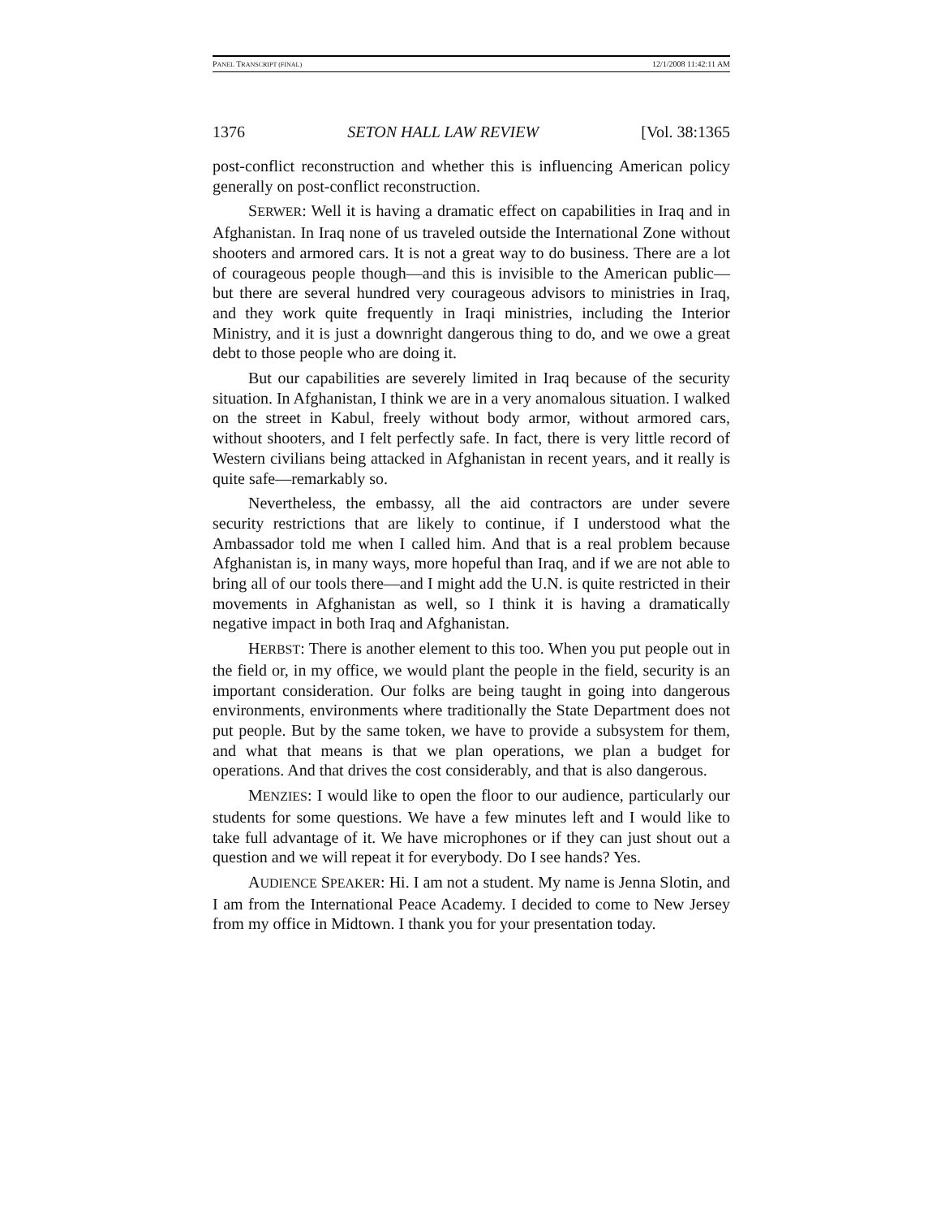PANEL TRANSCRIPT (FINAL) 12/1/2008 11:42:11 AM
1376 SETON HALL LAW REVIEW [Vol. 38:1365
post-conflict reconstruction and whether this is influencing American policy generally on post-conflict reconstruction.
SERWER: Well it is having a dramatic effect on capabilities in Iraq and in Afghanistan. In Iraq none of us traveled outside the International Zone without shooters and armored cars. It is not a great way to do business. There are a lot of courageous people though—and this is invisible to the American public—but there are several hundred very courageous advisors to ministries in Iraq, and they work quite frequently in Iraqi ministries, including the Interior Ministry, and it is just a downright dangerous thing to do, and we owe a great debt to those people who are doing it.
But our capabilities are severely limited in Iraq because of the security situation. In Afghanistan, I think we are in a very anomalous situation. I walked on the street in Kabul, freely without body armor, without armored cars, without shooters, and I felt perfectly safe. In fact, there is very little record of Western civilians being attacked in Afghanistan in recent years, and it really is quite safe—remarkably so.
Nevertheless, the embassy, all the aid contractors are under severe security restrictions that are likely to continue, if I understood what the Ambassador told me when I called him. And that is a real problem because Afghanistan is, in many ways, more hopeful than Iraq, and if we are not able to bring all of our tools there—and I might add the U.N. is quite restricted in their movements in Afghanistan as well, so I think it is having a dramatically negative impact in both Iraq and Afghanistan.
HERBST: There is another element to this too. When you put people out in the field or, in my office, we would plant the people in the field, security is an important consideration. Our folks are being taught in going into dangerous environments, environments where traditionally the State Department does not put people. But by the same token, we have to provide a subsystem for them, and what that means is that we plan operations, we plan a budget for operations. And that drives the cost considerably, and that is also dangerous.
MENZIES: I would like to open the floor to our audience, particularly our students for some questions. We have a few minutes left and I would like to take full advantage of it. We have microphones or if they can just shout out a question and we will repeat it for everybody. Do I see hands? Yes.
AUDIENCE SPEAKER: Hi. I am not a student. My name is Jenna Slotin, and I am from the International Peace Academy. I decided to come to New Jersey from my office in Midtown. I thank you for your presentation today.